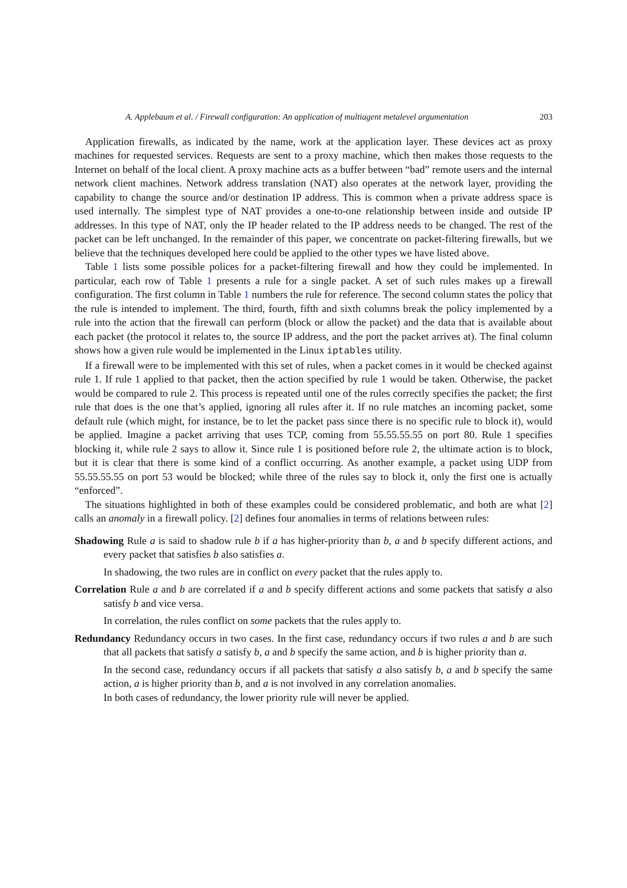A. Applebaum et al. / Firewall configuration: An application of multiagent metalevel argumentation 203
Application firewalls, as indicated by the name, work at the application layer. These devices act as proxy machines for requested services. Requests are sent to a proxy machine, which then makes those requests to the Internet on behalf of the local client. A proxy machine acts as a buffer between “bad” remote users and the internal network client machines. Network address translation (NAT) also operates at the network layer, providing the capability to change the source and/or destination IP address. This is common when a private address space is used internally. The simplest type of NAT provides a one-to-one relationship between inside and outside IP addresses. In this type of NAT, only the IP header related to the IP address needs to be changed. The rest of the packet can be left unchanged. In the remainder of this paper, we concentrate on packet-filtering firewalls, but we believe that the techniques developed here could be applied to the other types we have listed above.
Table 1 lists some possible polices for a packet-filtering firewall and how they could be implemented. In particular, each row of Table 1 presents a rule for a single packet. A set of such rules makes up a firewall configuration. The first column in Table 1 numbers the rule for reference. The second column states the policy that the rule is intended to implement. The third, fourth, fifth and sixth columns break the policy implemented by a rule into the action that the firewall can perform (block or allow the packet) and the data that is available about each packet (the protocol it relates to, the source IP address, and the port the packet arrives at). The final column shows how a given rule would be implemented in the Linux iptables utility.
If a firewall were to be implemented with this set of rules, when a packet comes in it would be checked against rule 1. If rule 1 applied to that packet, then the action specified by rule 1 would be taken. Otherwise, the packet would be compared to rule 2. This process is repeated until one of the rules correctly specifies the packet; the first rule that does is the one that’s applied, ignoring all rules after it. If no rule matches an incoming packet, some default rule (which might, for instance, be to let the packet pass since there is no specific rule to block it), would be applied. Imagine a packet arriving that uses TCP, coming from 55.55.55.55 on port 80. Rule 1 specifies blocking it, while rule 2 says to allow it. Since rule 1 is positioned before rule 2, the ultimate action is to block, but it is clear that there is some kind of a conflict occurring. As another example, a packet using UDP from 55.55.55.55 on port 53 would be blocked; while three of the rules say to block it, only the first one is actually “enforced”.
The situations highlighted in both of these examples could be considered problematic, and both are what [2] calls an anomaly in a firewall policy. [2] defines four anomalies in terms of relations between rules:
Shadowing
Rule a is said to shadow rule b if a has higher-priority than b, a and b specify different actions, and every packet that satisfies b also satisfies a.
In shadowing, the two rules are in conflict on every packet that the rules apply to.
Correlation
Rule a and b are correlated if a and b specify different actions and some packets that satisfy a also satisfy b and vice versa.
In correlation, the rules conflict on some packets that the rules apply to.
Redundancy
Redundancy occurs in two cases. In the first case, redundancy occurs if two rules a and b are such that all packets that satisfy a satisfy b, a and b specify the same action, and b is higher priority than a.
In the second case, redundancy occurs if all packets that satisfy a also satisfy b, a and b specify the same action, a is higher priority than b, and a is not involved in any correlation anomalies.
In both cases of redundancy, the lower priority rule will never be applied.